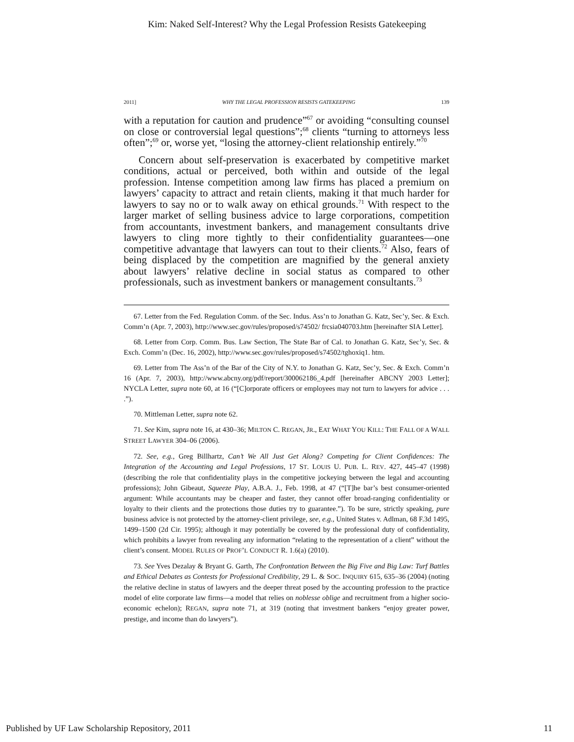Kim: Naked Self-Interest? Why the Legal Profession Resists Gatekeeping
2011] WHY THE LEGAL PROFESSION RESISTS GATEKEEPING 139
with a reputation for caution and prudence”<sup>67</sup> or avoiding “consulting counsel on close or controversial legal questions”;<sup>68</sup> clients “turning to attorneys less often”;<sup>69</sup> or, worse yet, “losing the attorney-client relationship entirely.”<sup>70</sup>
Concern about self-preservation is exacerbated by competitive market conditions, actual or perceived, both within and outside of the legal profession. Intense competition among law firms has placed a premium on lawyers’ capacity to attract and retain clients, making it that much harder for lawyers to say no or to walk away on ethical grounds.<sup>71</sup> With respect to the larger market of selling business advice to large corporations, competition from accountants, investment bankers, and management consultants drive lawyers to cling more tightly to their confidentiality guarantees—one competitive advantage that lawyers can tout to their clients.<sup>72</sup> Also, fears of being displaced by the competition are magnified by the general anxiety about lawyers’ relative decline in social status as compared to other professionals, such as investment bankers or management consultants.<sup>73</sup>
67. Letter from the Fed. Regulation Comm. of the Sec. Indus. Ass’n to Jonathan G. Katz, Sec’y, Sec. & Exch. Comm’n (Apr. 7, 2003), http://www.sec.gov/rules/proposed/s74502/ frcsia040703.htm [hereinafter SIA Letter].
68. Letter from Corp. Comm. Bus. Law Section, The State Bar of Cal. to Jonathan G. Katz, Sec’y, Sec. & Exch. Comm’n (Dec. 16, 2002), http://www.sec.gov/rules/proposed/s74502/tghoxiq1. htm.
69. Letter from The Ass’n of the Bar of the City of N.Y. to Jonathan G. Katz, Sec’y, Sec. & Exch. Comm’n 16 (Apr. 7, 2003), http://www.abcny.org/pdf/report/300062186_4.pdf [hereinafter ABCNY 2003 Letter]; NYCLA Letter, supra note 60, at 16 (“[C]orporate officers or employees may not turn to lawyers for advice . . . .”).
70. Mittleman Letter, supra note 62.
71. See Kim, supra note 16, at 430–36; MILTON C. REGAN, JR., EAT WHAT YOU KILL: THE FALL OF A WALL STREET LAWYER 304–06 (2006).
72. See, e.g., Greg Billhartz, Can’t We All Just Get Along? Competing for Client Confidences: The Integration of the Accounting and Legal Professions, 17 ST. LOUIS U. PUB. L. REV. 427, 445–47 (1998) (describing the role that confidentiality plays in the competitive jockeying between the legal and accounting professions); John Gibeaut, Squeeze Play, A.B.A. J., Feb. 1998, at 47 (“[T]he bar’s best consumer-oriented argument: While accountants may be cheaper and faster, they cannot offer broad-ranging confidentiality or loyalty to their clients and the protections those duties try to guarantee.”). To be sure, strictly speaking, pure business advice is not protected by the attorney-client privilege, see, e.g., United States v. Adlman, 68 F.3d 1495, 1499–1500 (2d Cir. 1995); although it may potentially be covered by the professional duty of confidentiality, which prohibits a lawyer from revealing any information “relating to the representation of a client” without the client’s consent. MODEL RULES OF PROF’L CONDUCT R. 1.6(a) (2010).
73. See Yves Dezalay & Bryant G. Garth, The Confrontation Between the Big Five and Big Law: Turf Battles and Ethical Debates as Contests for Professional Credibility, 29 L. & SOC. INQUIRY 615, 635–36 (2004) (noting the relative decline in status of lawyers and the deeper threat posed by the accounting profession to the practice model of elite corporate law firms—a model that relies on noblesse oblige and recruitment from a higher socio-economic echelon); REGAN, supra note 71, at 319 (noting that investment bankers “enjoy greater power, prestige, and income than do lawyers”).
Published by UF Law Scholarship Repository, 2011 11